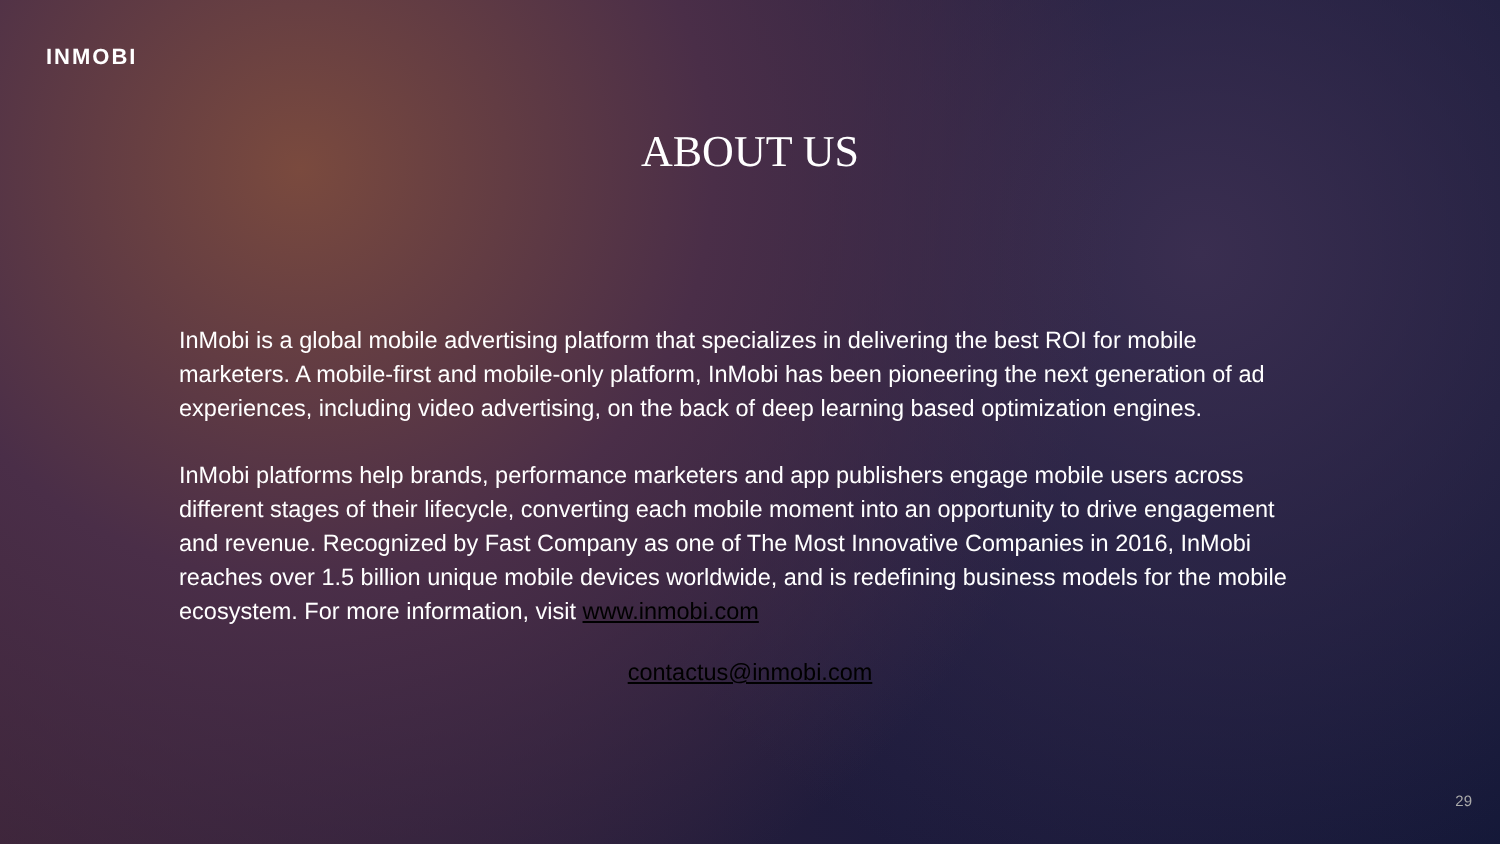INMOBI
ABOUT US
InMobi is a global mobile advertising platform that specializes in delivering the best ROI for mobile marketers. A mobile-first and mobile-only platform, InMobi has been pioneering the next generation of ad experiences, including video advertising, on the back of deep learning based optimization engines.
InMobi platforms help brands, performance marketers and app publishers engage mobile users across different stages of their lifecycle, converting each mobile moment into an opportunity to drive engagement and revenue. Recognized by Fast Company as one of The Most Innovative Companies in 2016, InMobi reaches over 1.5 billion unique mobile devices worldwide, and is redefining business models for the mobile ecosystem. For more information, visit www.inmobi.com
contactus@inmobi.com
29